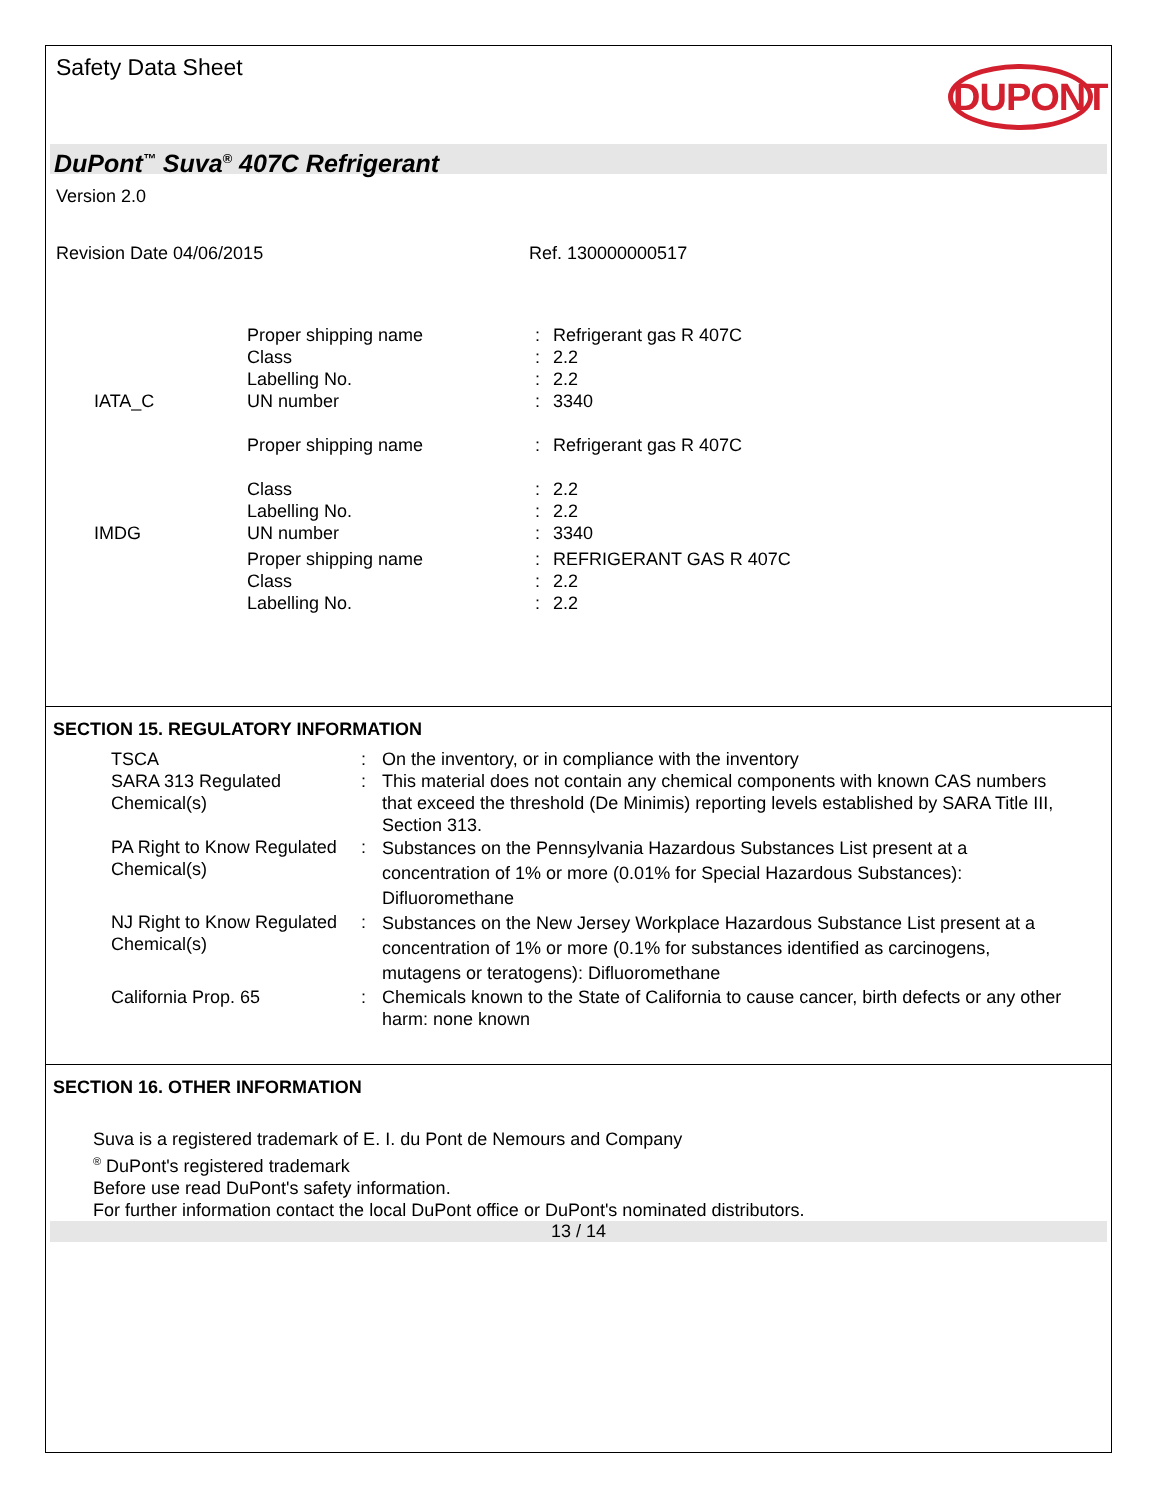Safety Data Sheet
DUPONT
DuPont<sup>™</sup> Suva<sup>®</sup> 407C Refrigerant
Version 2.0
Revision Date 04/06/2015 Ref. 130000000517
| | Proper shipping name | : | Refrigerant gas R 407C |
| | Class | : | 2.2 |
| | Labelling No. | : | 2.2 |
| IATA_C | UN number | : | 3340 |
| | Proper shipping name | : | Refrigerant gas R 407C |
| | Class | : | 2.2 |
| | Labelling No. | : | 2.2 |
| IMDG | UN number | : | 3340 |
| | Proper shipping name | : | REFRIGERANT GAS R 407C |
| | Class | : | 2.2 |
| | Labelling No. | : | 2.2 |
SECTION 15. REGULATORY INFORMATION
| TSCA | : | On the inventory, or in compliance with the inventory |
| SARA 313 Regulated Chemical(s) | : | This material does not contain any chemical components with known CAS numbers that exceed the threshold (De Minimis) reporting levels established by SARA Title III, Section 313. |
| PA Right to Know Regulated Chemical(s) | : | Substances on the Pennsylvania Hazardous Substances List present at a concentration of 1% or more (0.01% for Special Hazardous Substances): Difluoromethane |
| NJ Right to Know Regulated Chemical(s) | : | Substances on the New Jersey Workplace Hazardous Substance List present at a concentration of 1% or more (0.1% for substances identified as carcinogens, mutagens or teratogens): Difluoromethane |
| California Prop. 65 | : | Chemicals known to the State of California to cause cancer, birth defects or any other harm: none known |
SECTION 16. OTHER INFORMATION
Suva is a registered trademark of E. I. du Pont de Nemours and Company
<sup>®</sup> DuPont's registered trademark
Before use read DuPont's safety information.
For further information contact the local DuPont office or DuPont's nominated distributors.
13 / 14